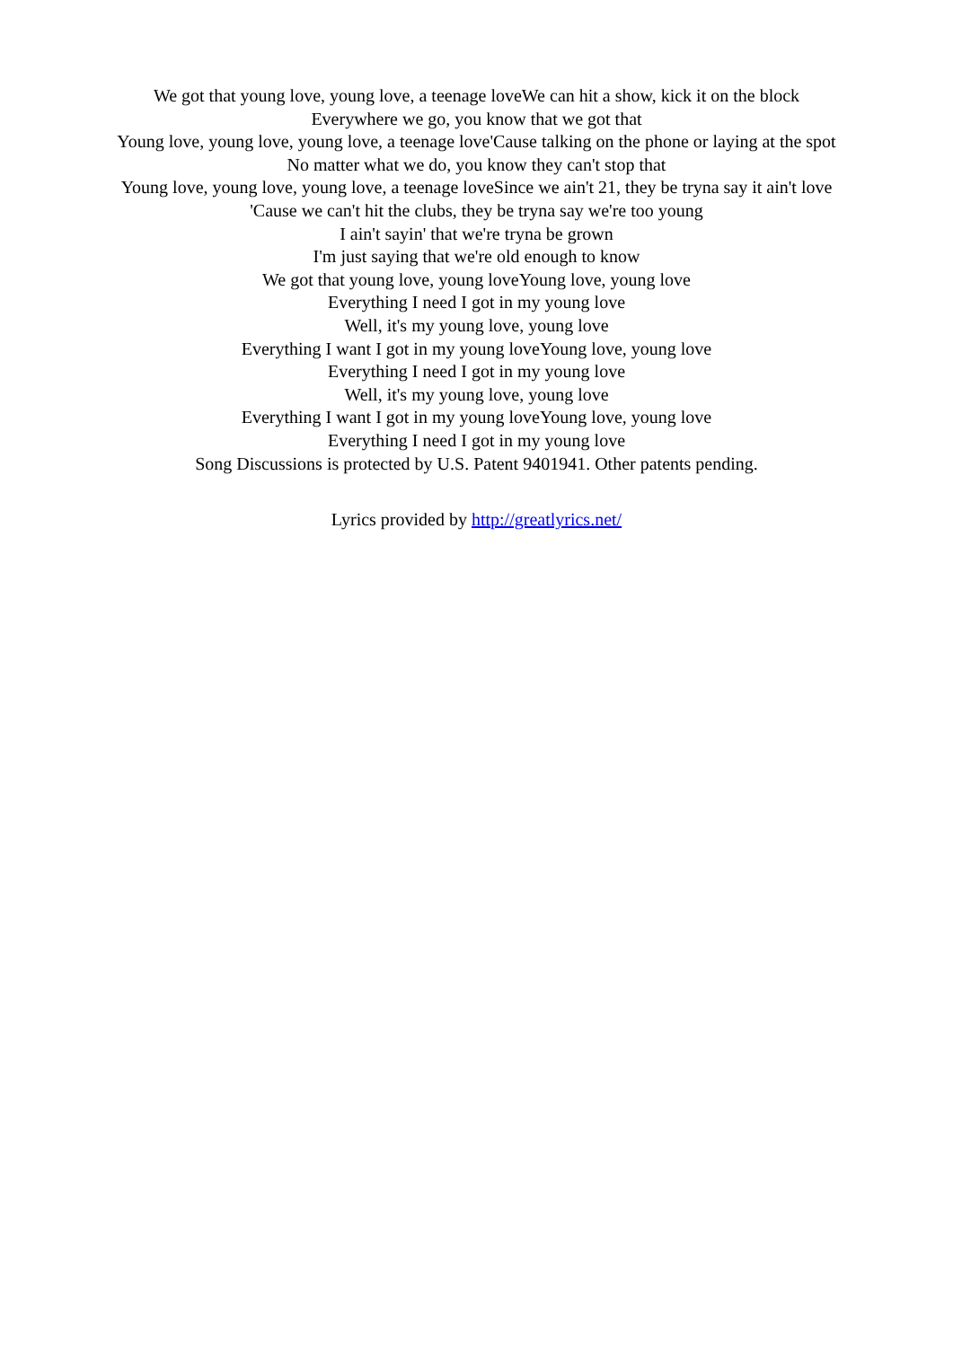We got that young love, young love, a teenage loveWe can hit a show, kick it on the block
Everywhere we go, you know that we got that
Young love, young love, young love, a teenage love'Cause talking on the phone or laying at the spot
No matter what we do, you know they can't stop that
Young love, young love, young love, a teenage loveSince we ain't 21, they be tryna say it ain't love
'Cause we can't hit the clubs, they be tryna say we're too young
I ain't sayin' that we're tryna be grown
I'm just saying that we're old enough to know
We got that young love, young loveYoung love, young love
Everything I need I got in my young love
Well, it's my young love, young love
Everything I want I got in my young loveYoung love, young love
Everything I need I got in my young love
Well, it's my young love, young love
Everything I want I got in my young loveYoung love, young love
Everything I need I got in my young love
Song Discussions is protected by U.S. Patent 9401941. Other patents pending.
Lyrics provided by http://greatlyrics.net/